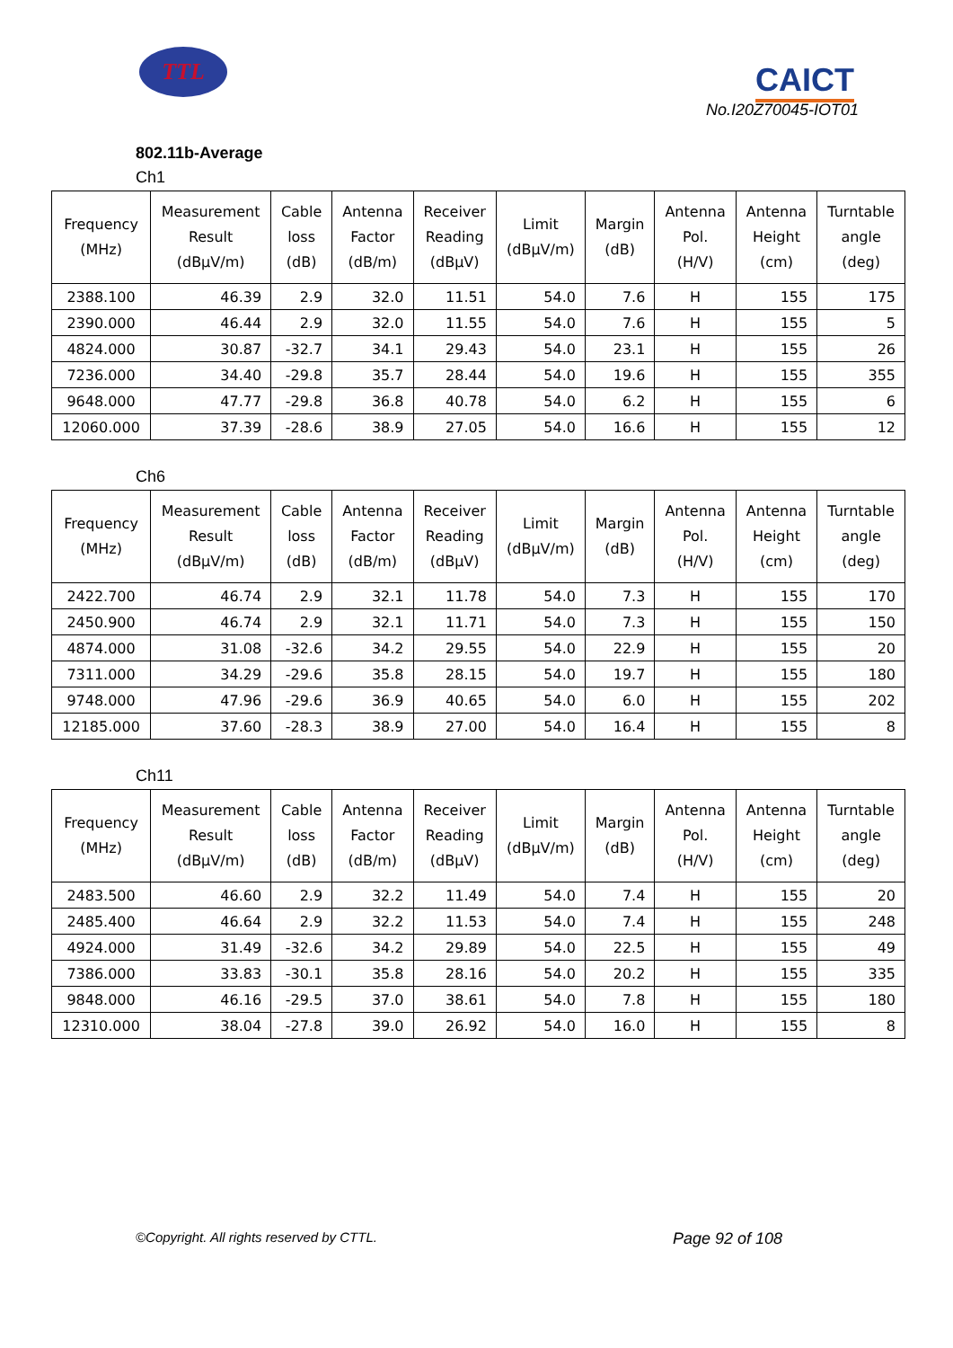TTL
CAICT
No.I20Z70045-IOT01
802.11b-Average
Ch1
| Frequency (MHz) | Measurement Result (dBμV/m) | Cable loss (dB) | Antenna Factor (dB/m) | Receiver Reading (dBμV) | Limit (dBμV/m) | Margin (dB) | Antenna Pol. (H/V) | Antenna Height (cm) | Turntable angle (deg) |
| --- | --- | --- | --- | --- | --- | --- | --- | --- | --- |
| 2388.100 | 46.39 | 2.9 | 32.0 | 11.51 | 54.0 | 7.6 | H | 155 | 175 |
| 2390.000 | 46.44 | 2.9 | 32.0 | 11.55 | 54.0 | 7.6 | H | 155 | 5 |
| 4824.000 | 30.87 | -32.7 | 34.1 | 29.43 | 54.0 | 23.1 | H | 155 | 26 |
| 7236.000 | 34.40 | -29.8 | 35.7 | 28.44 | 54.0 | 19.6 | H | 155 | 355 |
| 9648.000 | 47.77 | -29.8 | 36.8 | 40.78 | 54.0 | 6.2 | H | 155 | 6 |
| 12060.000 | 37.39 | -28.6 | 38.9 | 27.05 | 54.0 | 16.6 | H | 155 | 12 |
Ch6
| Frequency (MHz) | Measurement Result (dBμV/m) | Cable loss (dB) | Antenna Factor (dB/m) | Receiver Reading (dBμV) | Limit (dBμV/m) | Margin (dB) | Antenna Pol. (H/V) | Antenna Height (cm) | Turntable angle (deg) |
| --- | --- | --- | --- | --- | --- | --- | --- | --- | --- |
| 2422.700 | 46.74 | 2.9 | 32.1 | 11.78 | 54.0 | 7.3 | H | 155 | 170 |
| 2450.900 | 46.74 | 2.9 | 32.1 | 11.71 | 54.0 | 7.3 | H | 155 | 150 |
| 4874.000 | 31.08 | -32.6 | 34.2 | 29.55 | 54.0 | 22.9 | H | 155 | 20 |
| 7311.000 | 34.29 | -29.6 | 35.8 | 28.15 | 54.0 | 19.7 | H | 155 | 180 |
| 9748.000 | 47.96 | -29.6 | 36.9 | 40.65 | 54.0 | 6.0 | H | 155 | 202 |
| 12185.000 | 37.60 | -28.3 | 38.9 | 27.00 | 54.0 | 16.4 | H | 155 | 8 |
Ch11
| Frequency (MHz) | Measurement Result (dBμV/m) | Cable loss (dB) | Antenna Factor (dB/m) | Receiver Reading (dBμV) | Limit (dBμV/m) | Margin (dB) | Antenna Pol. (H/V) | Antenna Height (cm) | Turntable angle (deg) |
| --- | --- | --- | --- | --- | --- | --- | --- | --- | --- |
| 2483.500 | 46.60 | 2.9 | 32.2 | 11.49 | 54.0 | 7.4 | H | 155 | 20 |
| 2485.400 | 46.64 | 2.9 | 32.2 | 11.53 | 54.0 | 7.4 | H | 155 | 248 |
| 4924.000 | 31.49 | -32.6 | 34.2 | 29.89 | 54.0 | 22.5 | H | 155 | 49 |
| 7386.000 | 33.83 | -30.1 | 35.8 | 28.16 | 54.0 | 20.2 | H | 155 | 335 |
| 9848.000 | 46.16 | -29.5 | 37.0 | 38.61 | 54.0 | 7.8 | H | 155 | 180 |
| 12310.000 | 38.04 | -27.8 | 39.0 | 26.92 | 54.0 | 16.0 | H | 155 | 8 |
©Copyright. All rights reserved by CTTL. Page 92 of 108